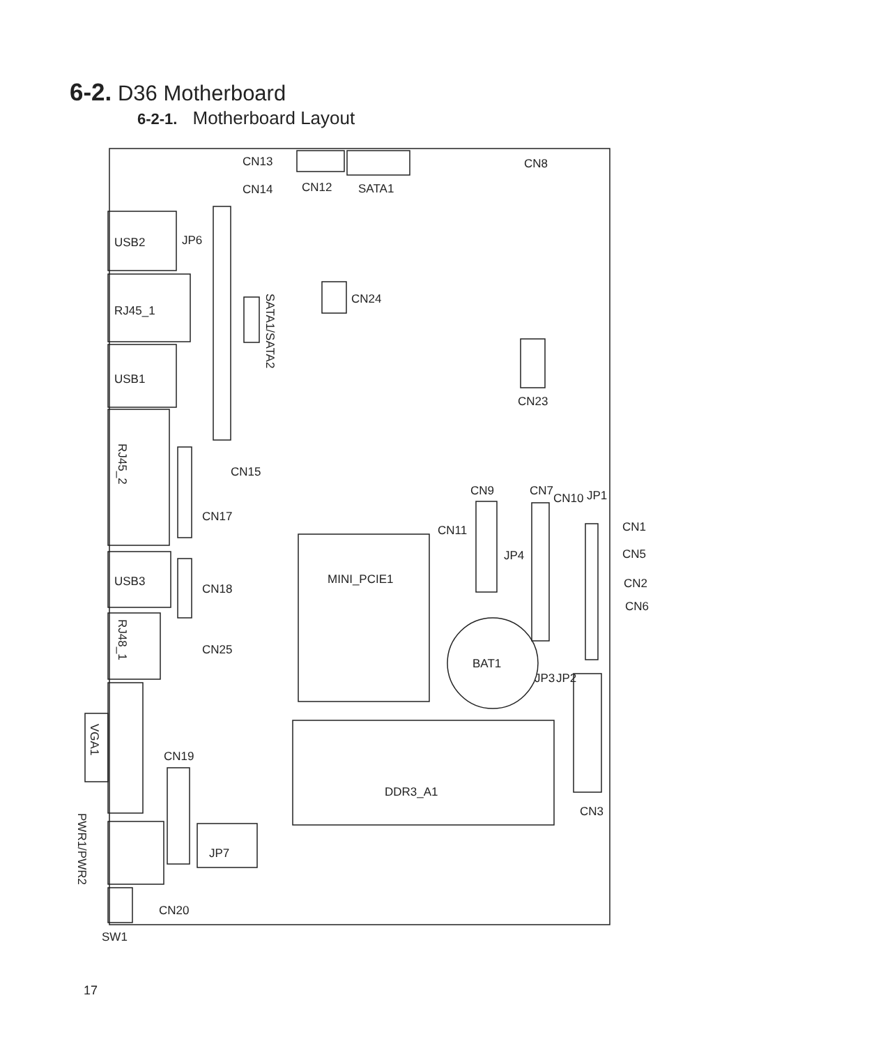6-2. D36 Motherboard
6-2-1. Motherboard Layout
CN13
CN14
CN12
SATA1
CN8
USB2
JP6
RJ45_1
CN24
USB1
CN23
CN15
CN9
CN7
CN10
JP1
CN17
CN11
CN1
CN5
JP4
USB3
MINI_PCIE1
CN2
CN18
CN6
CN25
BAT1
JP3
JP2
CN19
DDR3_A1
CN3
JP7
CN20
SW1
SATA1/SATA2
RJ45_2
RJ48_1
VGA1
PWR1/PWR2
17